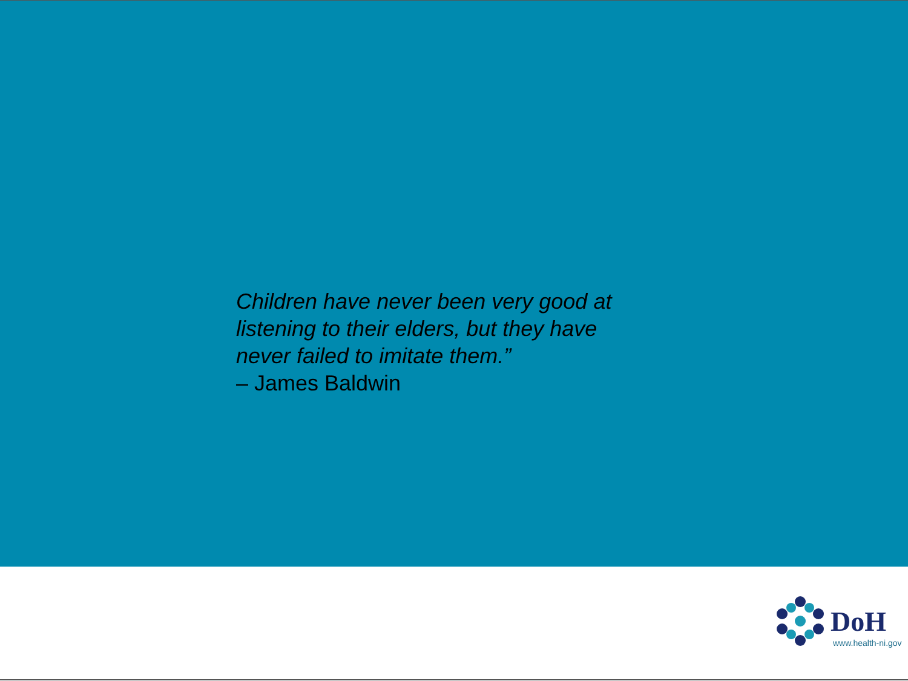Children have never been very good at
listening to their elders, but they have
never failed to imitate them.”
– James Baldwin
DoH
www.health-ni.gov